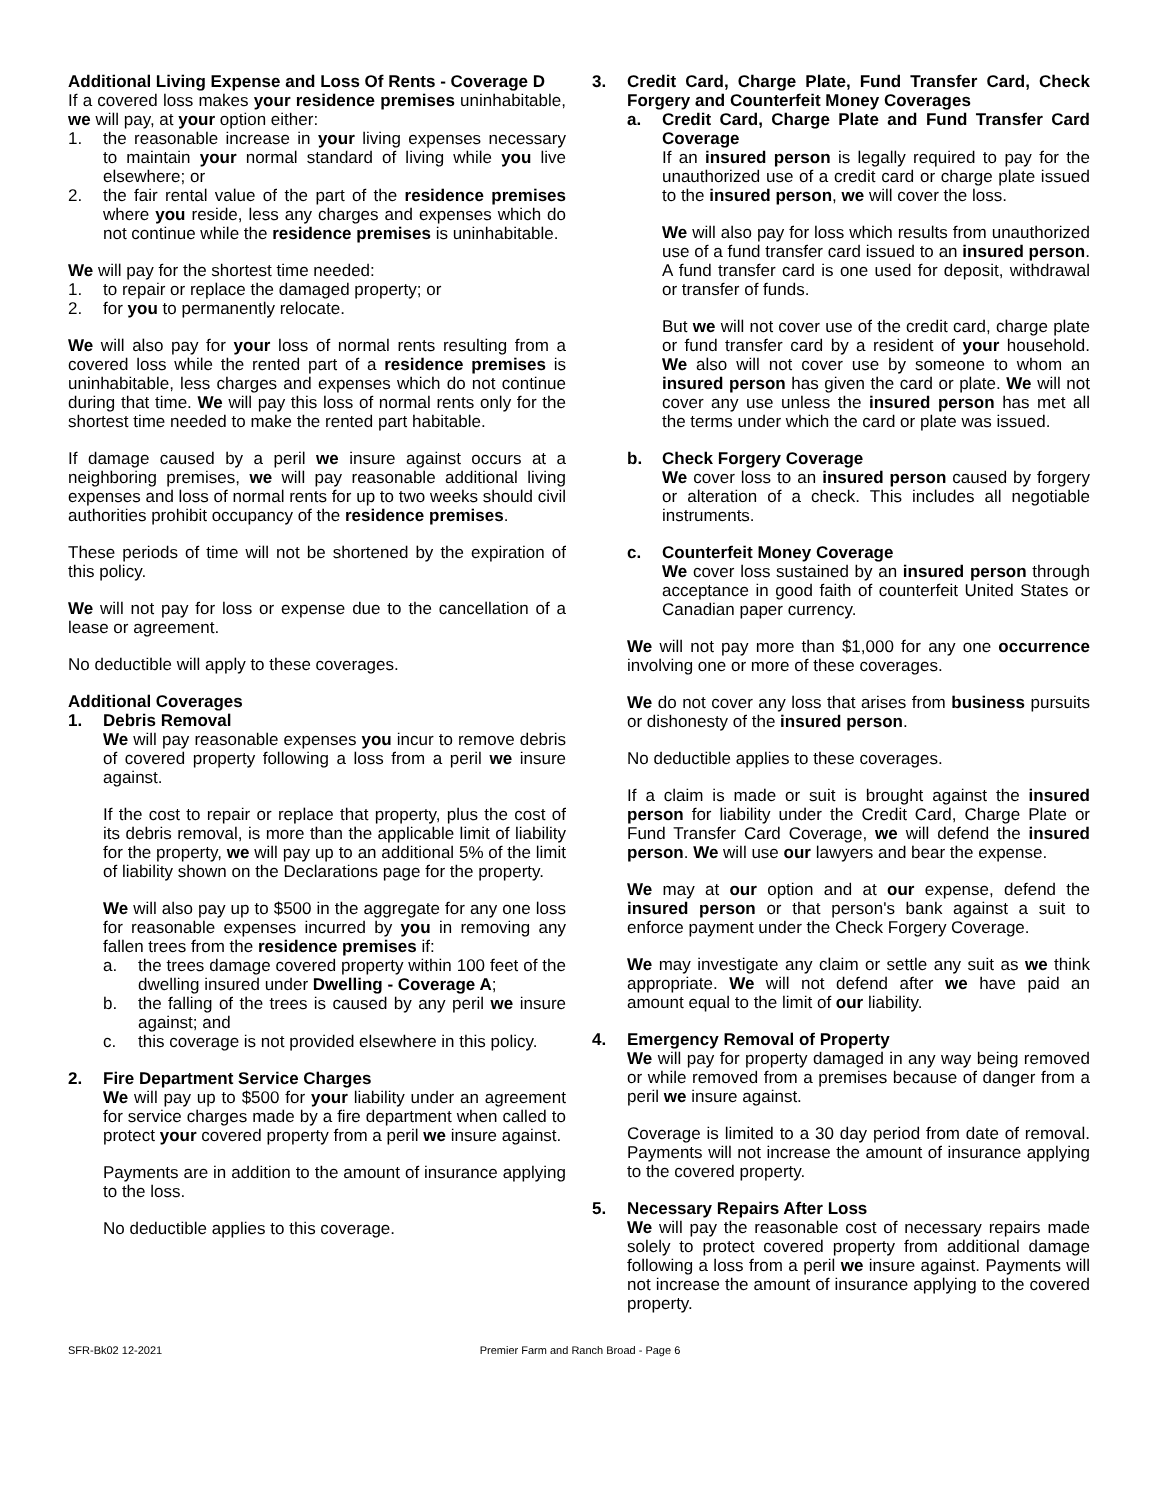Additional Living Expense and Loss Of Rents - Coverage D
If a covered loss makes your residence premises uninhabitable, we will pay, at your option either:
1. the reasonable increase in your living expenses necessary to maintain your normal standard of living while you live elsewhere; or
2. the fair rental value of the part of the residence premises where you reside, less any charges and expenses which do not continue while the residence premises is uninhabitable.
We will pay for the shortest time needed:
1. to repair or replace the damaged property; or
2. for you to permanently relocate.
We will also pay for your loss of normal rents resulting from a covered loss while the rented part of a residence premises is uninhabitable, less charges and expenses which do not continue during that time. We will pay this loss of normal rents only for the shortest time needed to make the rented part habitable.
If damage caused by a peril we insure against occurs at a neighboring premises, we will pay reasonable additional living expenses and loss of normal rents for up to two weeks should civil authorities prohibit occupancy of the residence premises.
These periods of time will not be shortened by the expiration of this policy.
We will not pay for loss or expense due to the cancellation of a lease or agreement.
No deductible will apply to these coverages.
Additional Coverages
1. Debris Removal
We will pay reasonable expenses you incur to remove debris of covered property following a loss from a peril we insure against.
If the cost to repair or replace that property, plus the cost of its debris removal, is more than the applicable limit of liability for the property, we will pay up to an additional 5% of the limit of liability shown on the Declarations page for the property.
We will also pay up to $500 in the aggregate for any one loss for reasonable expenses incurred by you in removing any fallen trees from the residence premises if:
a. the trees damage covered property within 100 feet of the dwelling insured under Dwelling - Coverage A;
b. the falling of the trees is caused by any peril we insure against; and
c. this coverage is not provided elsewhere in this policy.
2. Fire Department Service Charges
We will pay up to $500 for your liability under an agreement for service charges made by a fire department when called to protect your covered property from a peril we insure against.
Payments are in addition to the amount of insurance applying to the loss.
No deductible applies to this coverage.
3. Credit Card, Charge Plate, Fund Transfer Card, Check Forgery and Counterfeit Money Coverages
a. Credit Card, Charge Plate and Fund Transfer Card Coverage
If an insured person is legally required to pay for the unauthorized use of a credit card or charge plate issued to the insured person, we will cover the loss.
We will also pay for loss which results from unauthorized use of a fund transfer card issued to an insured person. A fund transfer card is one used for deposit, withdrawal or transfer of funds.
But we will not cover use of the credit card, charge plate or fund transfer card by a resident of your household. We also will not cover use by someone to whom an insured person has given the card or plate. We will not cover any use unless the insured person has met all the terms under which the card or plate was issued.
b. Check Forgery Coverage
We cover loss to an insured person caused by forgery or alteration of a check. This includes all negotiable instruments.
c. Counterfeit Money Coverage
We cover loss sustained by an insured person through acceptance in good faith of counterfeit United States or Canadian paper currency.
We will not pay more than $1,000 for any one occurrence involving one or more of these coverages.
We do not cover any loss that arises from business pursuits or dishonesty of the insured person.
No deductible applies to these coverages.
If a claim is made or suit is brought against the insured person for liability under the Credit Card, Charge Plate or Fund Transfer Card Coverage, we will defend the insured person. We will use our lawyers and bear the expense.
We may at our option and at our expense, defend the insured person or that person's bank against a suit to enforce payment under the Check Forgery Coverage.
We may investigate any claim or settle any suit as we think appropriate. We will not defend after we have paid an amount equal to the limit of our liability.
4. Emergency Removal of Property
We will pay for property damaged in any way being removed or while removed from a premises because of danger from a peril we insure against.
Coverage is limited to a 30 day period from date of removal. Payments will not increase the amount of insurance applying to the covered property.
5. Necessary Repairs After Loss
We will pay the reasonable cost of necessary repairs made solely to protect covered property from additional damage following a loss from a peril we insure against. Payments will not increase the amount of insurance applying to the covered property.
SFR-Bk02 12-2021 Premier Farm and Ranch Broad - Page 6